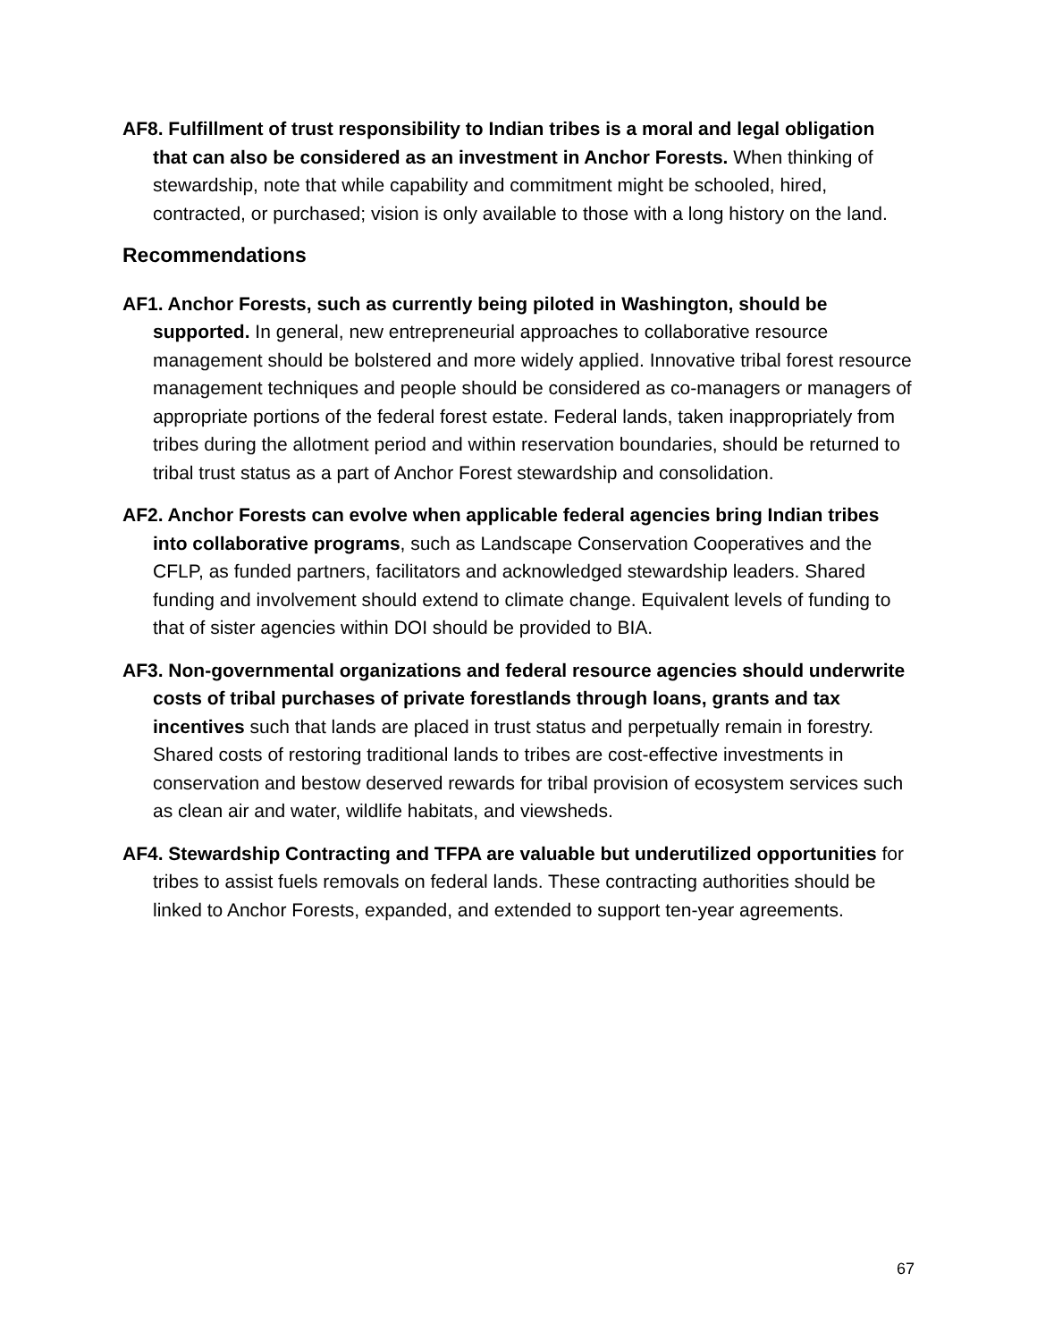AF8. Fulfillment of trust responsibility to Indian tribes is a moral and legal obligation that can also be considered as an investment in Anchor Forests. When thinking of stewardship, note that while capability and commitment might be schooled, hired, contracted, or purchased; vision is only available to those with a long history on the land.
Recommendations
AF1. Anchor Forests, such as currently being piloted in Washington, should be supported. In general, new entrepreneurial approaches to collaborative resource management should be bolstered and more widely applied. Innovative tribal forest resource management techniques and people should be considered as co-managers or managers of appropriate portions of the federal forest estate. Federal lands, taken inappropriately from tribes during the allotment period and within reservation boundaries, should be returned to tribal trust status as a part of Anchor Forest stewardship and consolidation.
AF2. Anchor Forests can evolve when applicable federal agencies bring Indian tribes into collaborative programs, such as Landscape Conservation Cooperatives and the CFLP, as funded partners, facilitators and acknowledged stewardship leaders. Shared funding and involvement should extend to climate change. Equivalent levels of funding to that of sister agencies within DOI should be provided to BIA.
AF3. Non-governmental organizations and federal resource agencies should underwrite costs of tribal purchases of private forestlands through loans, grants and tax incentives such that lands are placed in trust status and perpetually remain in forestry. Shared costs of restoring traditional lands to tribes are cost-effective investments in conservation and bestow deserved rewards for tribal provision of ecosystem services such as clean air and water, wildlife habitats, and viewsheds.
AF4. Stewardship Contracting and TFPA are valuable but underutilized opportunities for tribes to assist fuels removals on federal lands. These contracting authorities should be linked to Anchor Forests, expanded, and extended to support ten-year agreements.
67